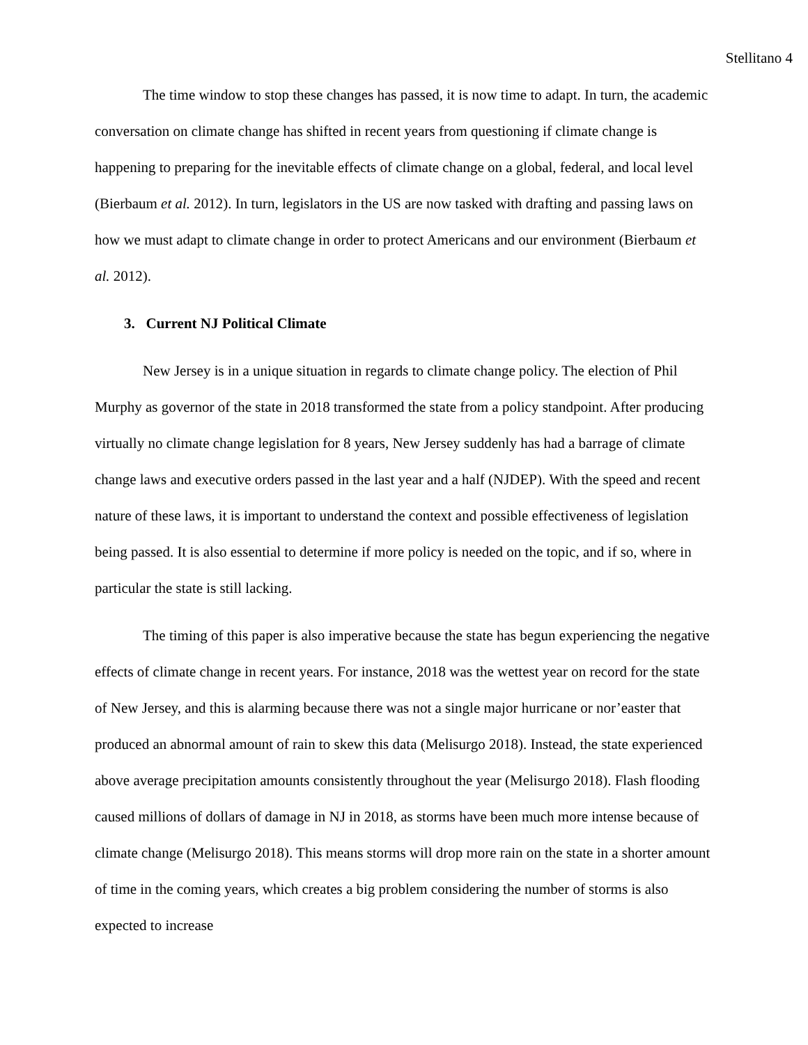Stellitano 4
The time window to stop these changes has passed, it is now time to adapt. In turn, the academic conversation on climate change has shifted in recent years from questioning if climate change is happening to preparing for the inevitable effects of climate change on a global, federal, and local level (Bierbaum et al. 2012). In turn, legislators in the US are now tasked with drafting and passing laws on how we must adapt to climate change in order to protect Americans and our environment (Bierbaum et al. 2012).
3. Current NJ Political Climate
New Jersey is in a unique situation in regards to climate change policy. The election of Phil Murphy as governor of the state in 2018 transformed the state from a policy standpoint. After producing virtually no climate change legislation for 8 years, New Jersey suddenly has had a barrage of climate change laws and executive orders passed in the last year and a half (NJDEP). With the speed and recent nature of these laws, it is important to understand the context and possible effectiveness of legislation being passed. It is also essential to determine if more policy is needed on the topic, and if so, where in particular the state is still lacking.
The timing of this paper is also imperative because the state has begun experiencing the negative effects of climate change in recent years. For instance, 2018 was the wettest year on record for the state of New Jersey, and this is alarming because there was not a single major hurricane or nor’easter that produced an abnormal amount of rain to skew this data (Melisurgo 2018). Instead, the state experienced above average precipitation amounts consistently throughout the year (Melisurgo 2018). Flash flooding caused millions of dollars of damage in NJ in 2018, as storms have been much more intense because of climate change (Melisurgo 2018). This means storms will drop more rain on the state in a shorter amount of time in the coming years, which creates a big problem considering the number of storms is also expected to increase